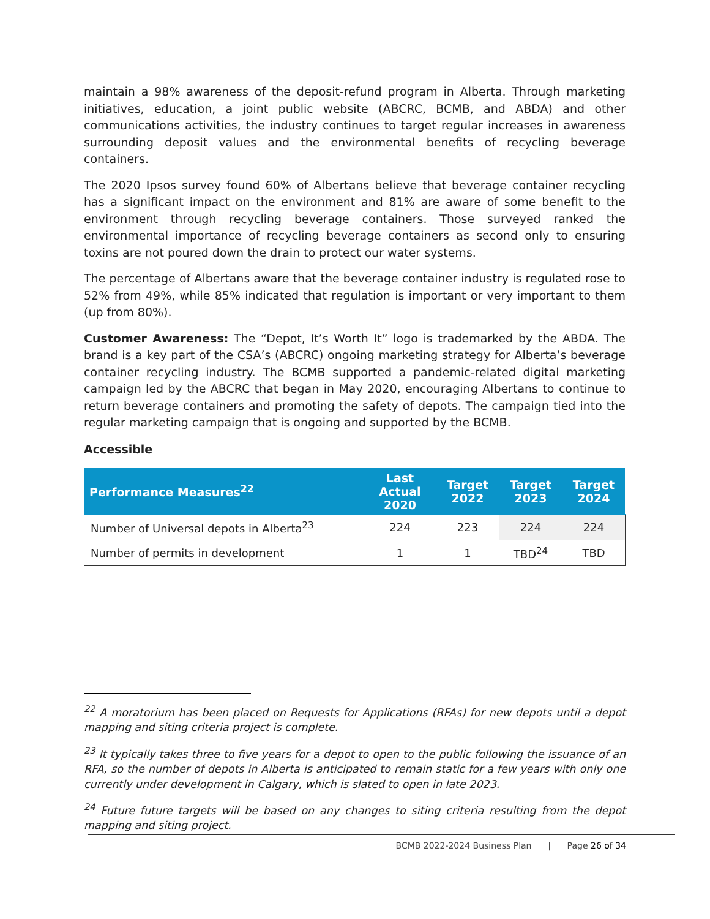maintain a 98% awareness of the deposit-refund program in Alberta. Through marketing initiatives, education, a joint public website (ABCRC, BCMB, and ABDA) and other communications activities, the industry continues to target regular increases in awareness surrounding deposit values and the environmental benefits of recycling beverage containers.
The 2020 Ipsos survey found 60% of Albertans believe that beverage container recycling has a significant impact on the environment and 81% are aware of some benefit to the environment through recycling beverage containers. Those surveyed ranked the environmental importance of recycling beverage containers as second only to ensuring toxins are not poured down the drain to protect our water systems.
The percentage of Albertans aware that the beverage container industry is regulated rose to 52% from 49%, while 85% indicated that regulation is important or very important to them (up from 80%).
Customer Awareness: The “Depot, It’s Worth It” logo is trademarked by the ABDA. The brand is a key part of the CSA’s (ABCRC) ongoing marketing strategy for Alberta’s beverage container recycling industry. The BCMB supported a pandemic-related digital marketing campaign led by the ABCRC that began in May 2020, encouraging Albertans to continue to return beverage containers and promoting the safety of depots. The campaign tied into the regular marketing campaign that is ongoing and supported by the BCMB.
Accessible
| Performance Measures<sup>22</sup> | Last Actual 2020 | Target 2022 | Target 2023 | Target 2024 |
| --- | --- | --- | --- | --- |
| Number of Universal depots in Alberta<sup>23</sup> | 224 | 223 | 224 | 224 |
| Number of permits in development | 1 | 1 | TBD<sup>24</sup> | TBD |
<sup>22</sup> A moratorium has been placed on Requests for Applications (RFAs) for new depots until a depot mapping and siting criteria project is complete.
<sup>23</sup> It typically takes three to five years for a depot to open to the public following the issuance of an RFA, so the number of depots in Alberta is anticipated to remain static for a few years with only one currently under development in Calgary, which is slated to open in late 2023.
<sup>24</sup> Future future targets will be based on any changes to siting criteria resulting from the depot mapping and siting project.
BCMB 2022-2024 Business Plan | Page 26 of 34